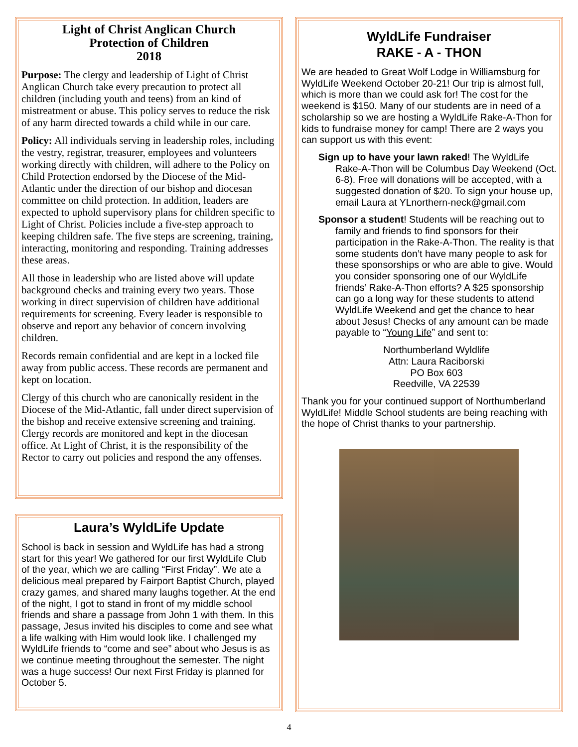Light of Christ Anglican Church
Protection of Children
2018
Purpose: The clergy and leadership of Light of Christ Anglican Church take every precaution to protect all children (including youth and teens) from an kind of mistreatment or abuse. This policy serves to reduce the risk of any harm directed towards a child while in our care.
Policy: All individuals serving in leadership roles, including the vestry, registrar, treasurer, employees and volunteers working directly with children, will adhere to the Policy on Child Protection endorsed by the Diocese of the Mid-Atlantic under the direction of our bishop and diocesan committee on child protection. In addition, leaders are expected to uphold supervisory plans for children specific to Light of Christ. Policies include a five-step approach to keeping children safe. The five steps are screening, training, interacting, monitoring and responding. Training addresses these areas.
All those in leadership who are listed above will update background checks and training every two years. Those working in direct supervision of children have additional requirements for screening. Every leader is responsible to observe and report any behavior of concern involving children.
Records remain confidential and are kept in a locked file away from public access. These records are permanent and kept on location.
Clergy of this church who are canonically resident in the Diocese of the Mid-Atlantic, fall under direct supervision of the bishop and receive extensive screening and training. Clergy records are monitored and kept in the diocesan office. At Light of Christ, it is the responsibility of the Rector to carry out policies and respond the any offenses.
Laura’s WyldLife Update
School is back in session and WyldLife has had a strong start for this year! We gathered for our first WyldLife Club of the year, which we are calling “First Friday”. We ate a delicious meal prepared by Fairport Baptist Church, played crazy games, and shared many laughs together. At the end of the night, I got to stand in front of my middle school friends and share a passage from John 1 with them. In this passage, Jesus invited his disciples to come and see what a life walking with Him would look like. I challenged my WyldLife friends to “come and see” about who Jesus is as we continue meeting throughout the semester. The night was a huge success! Our next First Friday is planned for October 5.
WyldLife Fundraiser
RAKE - A - THON
We are headed to Great Wolf Lodge in Williamsburg for WyldLife Weekend October 20-21! Our trip is almost full, which is more than we could ask for! The cost for the weekend is $150. Many of our students are in need of a scholarship so we are hosting a WyldLife Rake-A-Thon for kids to fundraise money for camp! There are 2 ways you can support us with this event:
Sign up to have your lawn raked! The WyldLife Rake-A-Thon will be Columbus Day Weekend (Oct. 6-8). Free will donations will be accepted, with a suggested donation of $20. To sign your house up, email Laura at YLnorthern-neck@gmail.com
Sponsor a student! Students will be reaching out to family and friends to find sponsors for their participation in the Rake-A-Thon. The reality is that some students don’t have many people to ask for these sponsorships or who are able to give. Would you consider sponsoring one of our WyldLife friends’ Rake-A-Thon efforts? A $25 sponsorship can go a long way for these students to attend WyldLife Weekend and get the chance to hear about Jesus! Checks of any amount can be made payable to “Young Life” and sent to:
Northumberland Wyldlife
Attn: Laura Raciborski
PO Box 603
Reedville, VA 22539
Thank you for your continued support of Northumberland WyldLife! Middle School students are being reaching with the hope of Christ thanks to your partnership.
4